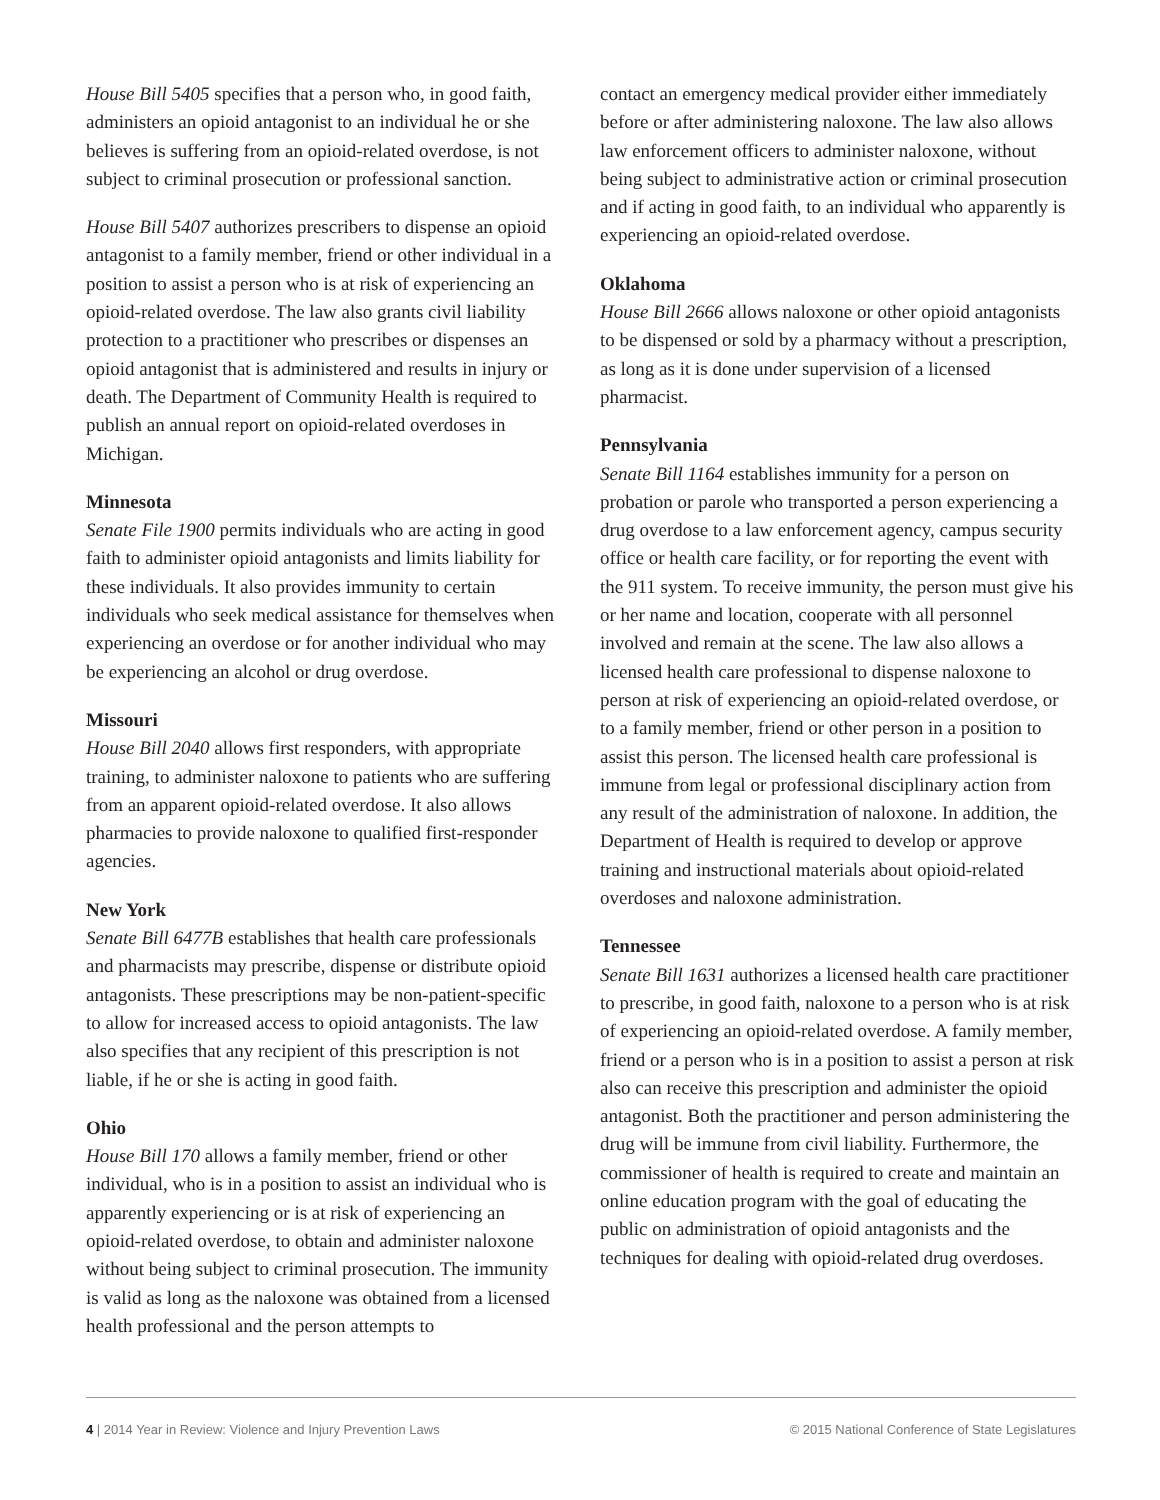House Bill 5405 specifies that a person who, in good faith, administers an opioid antagonist to an individual he or she believes is suffering from an opioid-related overdose, is not subject to criminal prosecution or professional sanction.
House Bill 5407 authorizes prescribers to dispense an opioid antagonist to a family member, friend or other individual in a position to assist a person who is at risk of experiencing an opioid-related overdose. The law also grants civil liability protection to a practitioner who prescribes or dispenses an opioid antagonist that is administered and results in injury or death. The Department of Community Health is required to publish an annual report on opioid-related overdoses in Michigan.
Minnesota
Senate File 1900 permits individuals who are acting in good faith to administer opioid antagonists and limits liability for these individuals. It also provides immunity to certain individuals who seek medical assistance for themselves when experiencing an overdose or for another individual who may be experiencing an alcohol or drug overdose.
Missouri
House Bill 2040 allows first responders, with appropriate training, to administer naloxone to patients who are suffering from an apparent opioid-related overdose. It also allows pharmacies to provide naloxone to qualified first-responder agencies.
New York
Senate Bill 6477B establishes that health care professionals and pharmacists may prescribe, dispense or distribute opioid antagonists. These prescriptions may be non-patient-specific to allow for increased access to opioid antagonists. The law also specifies that any recipient of this prescription is not liable, if he or she is acting in good faith.
Ohio
House Bill 170 allows a family member, friend or other individual, who is in a position to assist an individual who is apparently experiencing or is at risk of experiencing an opioid-related overdose, to obtain and administer naloxone without being subject to criminal prosecution. The immunity is valid as long as the naloxone was obtained from a licensed health professional and the person attempts to
contact an emergency medical provider either immediately before or after administering naloxone. The law also allows law enforcement officers to administer naloxone, without being subject to administrative action or criminal prosecution and if acting in good faith, to an individual who apparently is experiencing an opioid-related overdose.
Oklahoma
House Bill 2666 allows naloxone or other opioid antagonists to be dispensed or sold by a pharmacy without a prescription, as long as it is done under supervision of a licensed pharmacist.
Pennsylvania
Senate Bill 1164 establishes immunity for a person on probation or parole who transported a person experiencing a drug overdose to a law enforcement agency, campus security office or health care facility, or for reporting the event with the 911 system. To receive immunity, the person must give his or her name and location, cooperate with all personnel involved and remain at the scene. The law also allows a licensed health care professional to dispense naloxone to person at risk of experiencing an opioid-related overdose, or to a family member, friend or other person in a position to assist this person. The licensed health care professional is immune from legal or professional disciplinary action from any result of the administration of naloxone. In addition, the Department of Health is required to develop or approve training and instructional materials about opioid-related overdoses and naloxone administration.
Tennessee
Senate Bill 1631 authorizes a licensed health care practitioner to prescribe, in good faith, naloxone to a person who is at risk of experiencing an opioid-related overdose. A family member, friend or a person who is in a position to assist a person at risk also can receive this prescription and administer the opioid antagonist. Both the practitioner and person administering the drug will be immune from civil liability. Furthermore, the commissioner of health is required to create and maintain an online education program with the goal of educating the public on administration of opioid antagonists and the techniques for dealing with opioid-related drug overdoses.
4 | 2014 Year in Review: Violence and Injury Prevention Laws © 2015 National Conference of State Legislatures